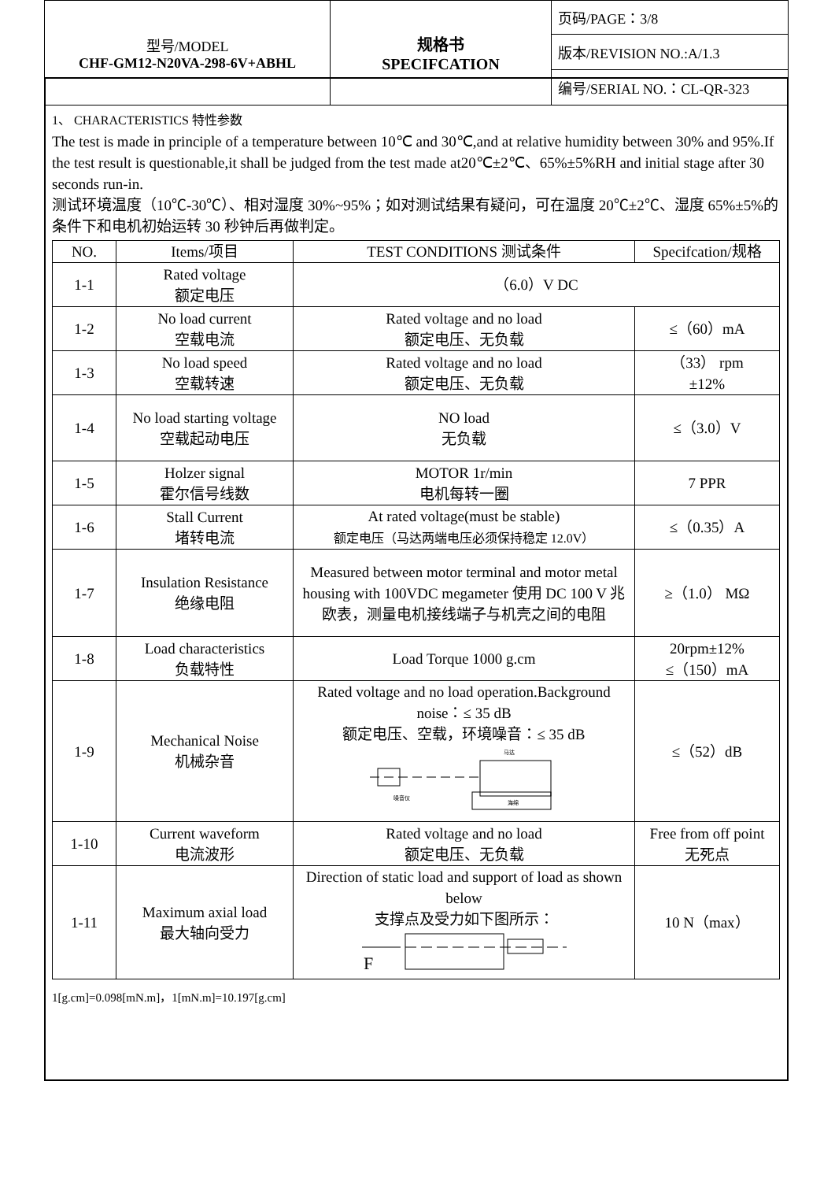| 型号/MODEL CHF-GM12-N20VA-298-6V+ABHL | 规格书 SPECIFCATION | 页码/PAGE：3/8 |
| | | 版本/REVISION NO.:A/1.3 |
| | | 编号/SERIAL NO.：CL-QR-323 |
1、 CHARACTERISTICS 特性参数
The test is made in principle of a temperature between 10℃ and 30℃,and at relative humidity between 30% and 95%.If the test result is questionable,it shall be judged from the test made at20℃±2℃、65%±5%RH and initial stage after 30 seconds run-in.
测试环境温度（10℃-30℃）、相对湿度 30%~95%；如对测试结果有疑问，可在温度 20℃±2℃、湿度 65%±5%的条件下和电机初始运转 30 秒钟后再做判定。
| NO. | Items/项目 | TEST CONDITIONS 测试条件 | Specifcation/规格 |
| --- | --- | --- | --- |
| 1-1 | Rated voltage 额定电压 | （6.0）V DC | |
| 1-2 | No load current 空载电流 | Rated voltage and no load 额定电压、无负载 | ≤（60）mA |
| 1-3 | No load speed 空载转速 | Rated voltage and no load 额定电压、无负载 | （33） rpm ±12% |
| 1-4 | No load starting voltage 空载起动电压 | NO load 无负载 | ≤（3.0）V |
| 1-5 | Holzer signal 霍尔信号线数 | MOTOR 1r/min 电机每转一圈 | 7 PPR |
| 1-6 | Stall Current 堵转电流 | At rated voltage(must be stable) 额定电压（马达两端电压必须保持稳定 12.0V） | ≤（0.35）A |
| 1-7 | Insulation Resistance 绝缘电阻 | Measured between motor terminal and motor metal housing with 100VDC megameter 使用 DC 100 V 兆欧表，测量电机接线端子与机壳之间的电阻 | ≥（1.0） MΩ |
| 1-8 | Load characteristics 负载特性 | Load Torque 1000 g.cm | 20rpm±12% ≤（150）mA |
| 1-9 | Mechanical Noise 机械杂音 | Rated voltage and no load operation.Background noise：≤ 35 dB 额定电压、空载，环境噪音：≤ 35 dB 噪音仪 马达 海绵 | ≤（52）dB |
| 1-10 | Current waveform 电流波形 | Rated voltage and no load 额定电压、无负载 | Free from off point 无死点 |
| 1-11 | Maximum axial load 最大轴向受力 | Direction of static load and support of load as shown below 支撑点及受力如下图所示： F | 10 N（max） |
1[g.cm]=0.098[mN.m]，1[mN.m]=10.197[g.cm]